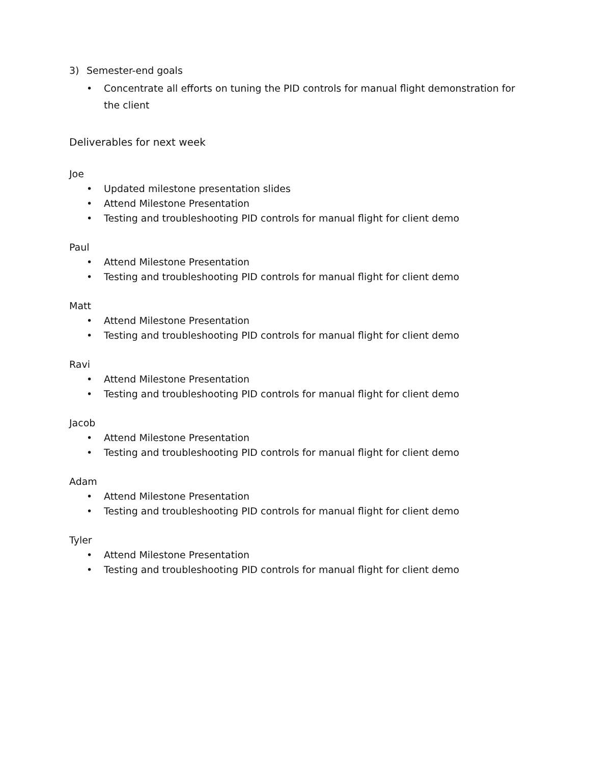3) Semester-end goals
• Concentrate all efforts on tuning the PID controls for manual flight demonstration for the client
Deliverables for next week
Joe
• Updated milestone presentation slides
• Attend Milestone Presentation
• Testing and troubleshooting PID controls for manual flight for client demo
Paul
• Attend Milestone Presentation
• Testing and troubleshooting PID controls for manual flight for client demo
Matt
• Attend Milestone Presentation
• Testing and troubleshooting PID controls for manual flight for client demo
Ravi
• Attend Milestone Presentation
• Testing and troubleshooting PID controls for manual flight for client demo
Jacob
• Attend Milestone Presentation
• Testing and troubleshooting PID controls for manual flight for client demo
Adam
• Attend Milestone Presentation
• Testing and troubleshooting PID controls for manual flight for client demo
Tyler
• Attend Milestone Presentation
• Testing and troubleshooting PID controls for manual flight for client demo